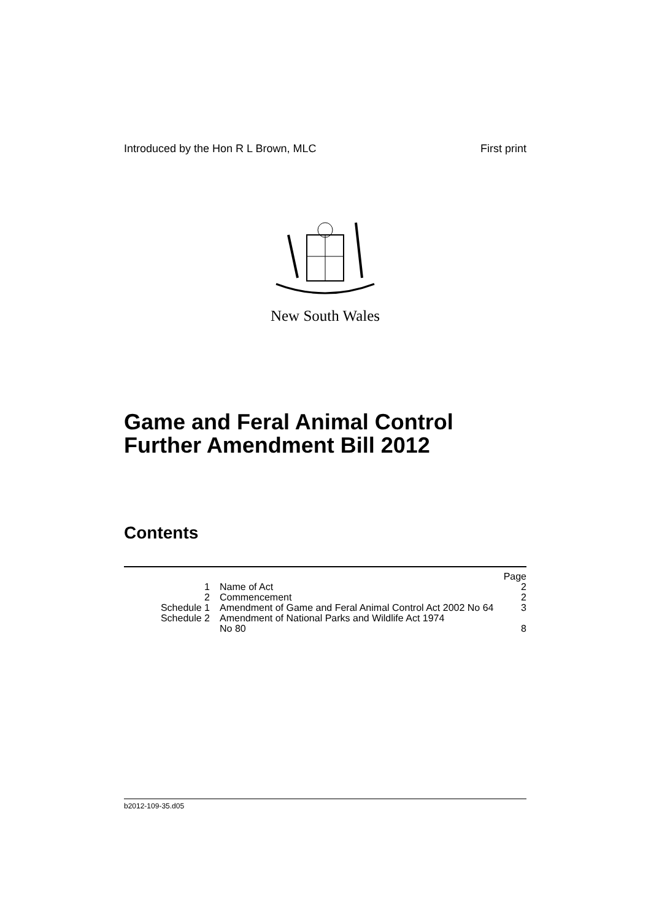Introduced by the Hon R L Brown, MLC First print
New South Wales
Game and Feral Animal Control Further Amendment Bill 2012
Contents
| | | Page |
| 1 | Name of Act | 2 |
| 2 | Commencement | 2 |
| Schedule 1 | Amendment of Game and Feral Animal Control Act 2002 No 64 | 3 |
| Schedule 2 | Amendment of National Parks and Wildlife Act 1974 No 80 | 8 |
b2012-109-35.d05